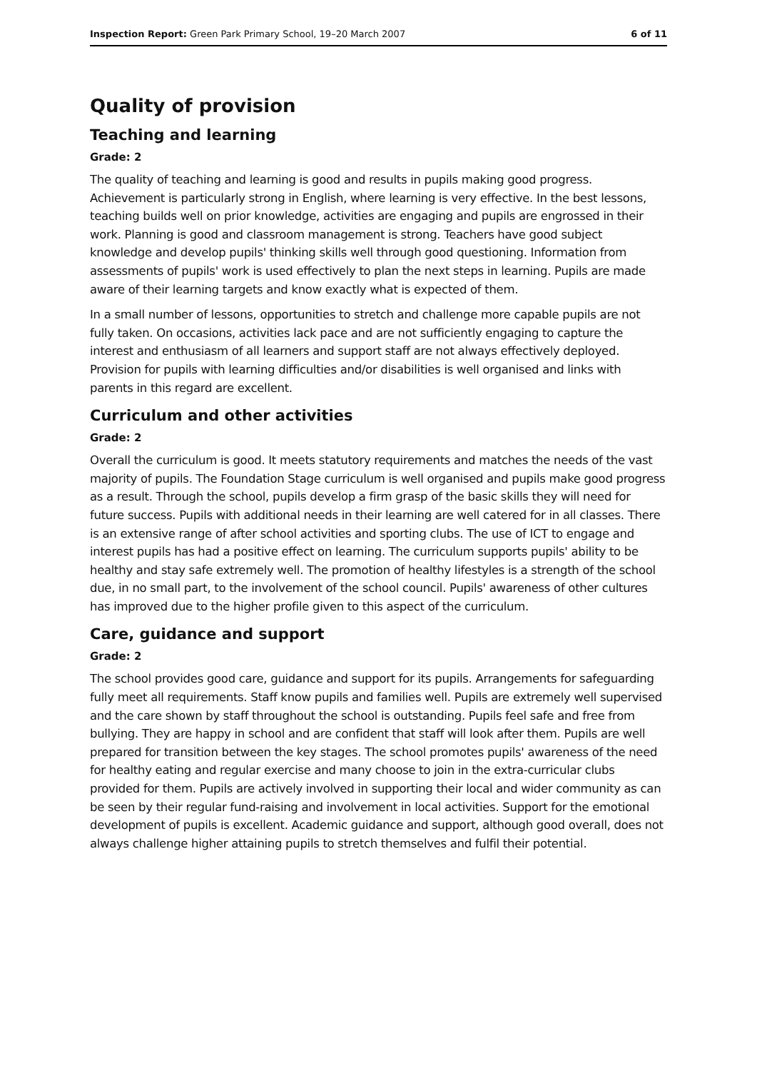Inspection Report: Green Park Primary School, 19–20 March 2007 6 of 11
Quality of provision
Teaching and learning
Grade: 2
The quality of teaching and learning is good and results in pupils making good progress. Achievement is particularly strong in English, where learning is very effective. In the best lessons, teaching builds well on prior knowledge, activities are engaging and pupils are engrossed in their work. Planning is good and classroom management is strong. Teachers have good subject knowledge and develop pupils' thinking skills well through good questioning. Information from assessments of pupils' work is used effectively to plan the next steps in learning. Pupils are made aware of their learning targets and know exactly what is expected of them.
In a small number of lessons, opportunities to stretch and challenge more capable pupils are not fully taken. On occasions, activities lack pace and are not sufficiently engaging to capture the interest and enthusiasm of all learners and support staff are not always effectively deployed. Provision for pupils with learning difficulties and/or disabilities is well organised and links with parents in this regard are excellent.
Curriculum and other activities
Grade: 2
Overall the curriculum is good. It meets statutory requirements and matches the needs of the vast majority of pupils. The Foundation Stage curriculum is well organised and pupils make good progress as a result. Through the school, pupils develop a firm grasp of the basic skills they will need for future success. Pupils with additional needs in their learning are well catered for in all classes. There is an extensive range of after school activities and sporting clubs. The use of ICT to engage and interest pupils has had a positive effect on learning. The curriculum supports pupils' ability to be healthy and stay safe extremely well. The promotion of healthy lifestyles is a strength of the school due, in no small part, to the involvement of the school council. Pupils' awareness of other cultures has improved due to the higher profile given to this aspect of the curriculum.
Care, guidance and support
Grade: 2
The school provides good care, guidance and support for its pupils. Arrangements for safeguarding fully meet all requirements. Staff know pupils and families well. Pupils are extremely well supervised and the care shown by staff throughout the school is outstanding. Pupils feel safe and free from bullying. They are happy in school and are confident that staff will look after them. Pupils are well prepared for transition between the key stages. The school promotes pupils' awareness of the need for healthy eating and regular exercise and many choose to join in the extra-curricular clubs provided for them. Pupils are actively involved in supporting their local and wider community as can be seen by their regular fund-raising and involvement in local activities. Support for the emotional development of pupils is excellent. Academic guidance and support, although good overall, does not always challenge higher attaining pupils to stretch themselves and fulfil their potential.